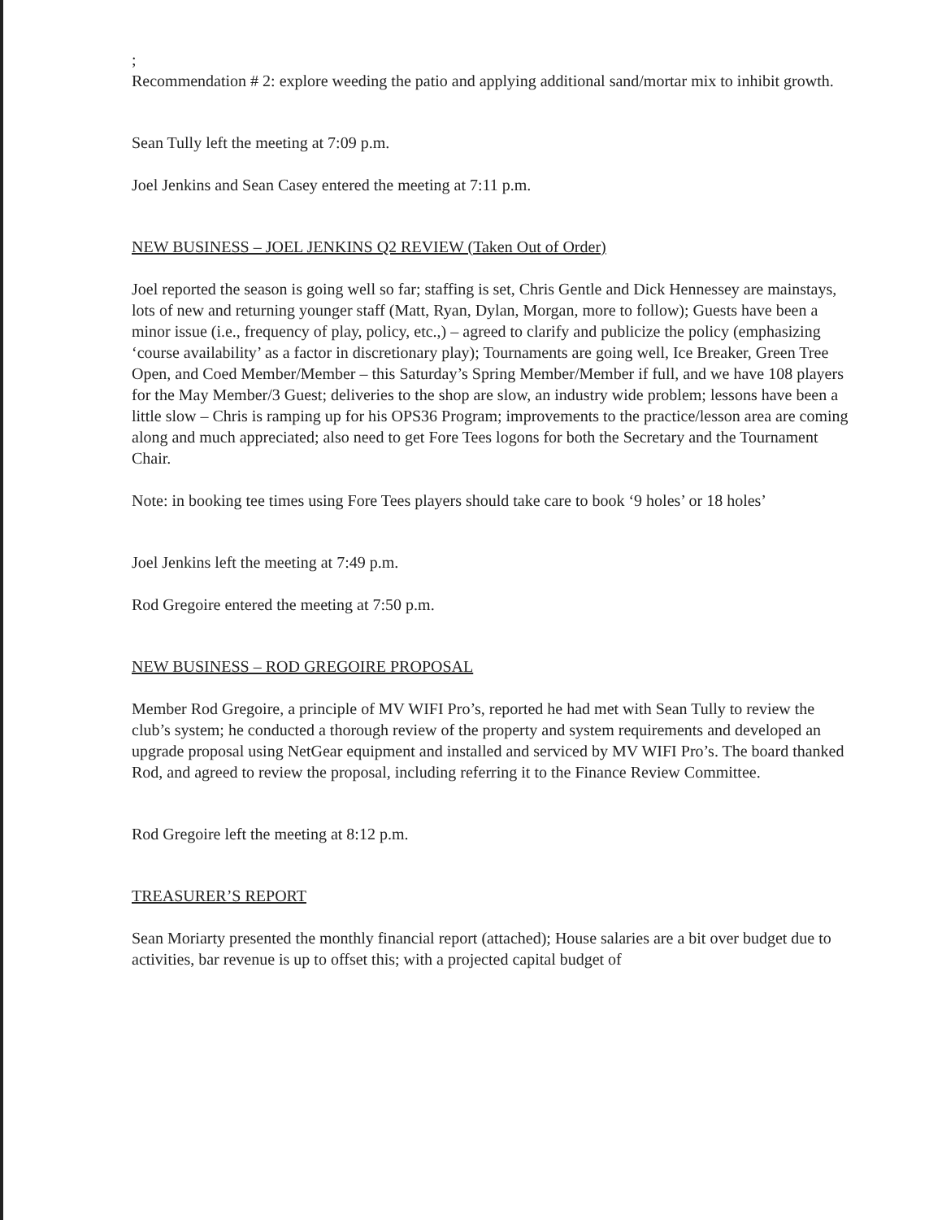;
Recommendation # 2: explore weeding the patio and applying additional sand/mortar mix to inhibit growth.
Sean Tully left the meeting at 7:09 p.m.
Joel Jenkins and Sean Casey entered the meeting at 7:11 p.m.
NEW BUSINESS – JOEL JENKINS Q2 REVIEW (Taken Out of Order)
Joel reported the season is going well so far; staffing is set, Chris Gentle and Dick Hennessey are mainstays, lots of new and returning younger staff (Matt, Ryan, Dylan, Morgan, more to follow); Guests have been a minor issue (i.e., frequency of play, policy, etc.,) – agreed to clarify and publicize the policy (emphasizing ‘course availability’ as a factor in discretionary play); Tournaments are going well, Ice Breaker, Green Tree Open, and Coed Member/Member – this Saturday’s Spring Member/Member if full, and we have 108 players for the May Member/3 Guest; deliveries to the shop are slow, an industry wide problem; lessons have been a little slow – Chris is ramping up for his OPS36 Program; improvements to the practice/lesson area are coming along and much appreciated; also need to get Fore Tees logons for both the Secretary and the Tournament Chair.
Note: in booking tee times using Fore Tees players should take care to book ‘9 holes’ or 18 holes’
Joel Jenkins left the meeting at 7:49 p.m.
Rod Gregoire entered the meeting at 7:50 p.m.
NEW BUSINESS – ROD GREGOIRE PROPOSAL
Member Rod Gregoire, a principle of MV WIFI Pro’s, reported he had met with Sean Tully to review the club’s system; he conducted a thorough review of the property and system requirements and developed an upgrade proposal using NetGear equipment and installed and serviced by MV WIFI Pro’s. The board thanked Rod, and agreed to review the proposal, including referring it to the Finance Review Committee.
Rod Gregoire left the meeting at 8:12 p.m.
TREASURER’S REPORT
Sean Moriarty presented the monthly financial report (attached); House salaries are a bit over budget due to activities, bar revenue is up to offset this; with a projected capital budget of